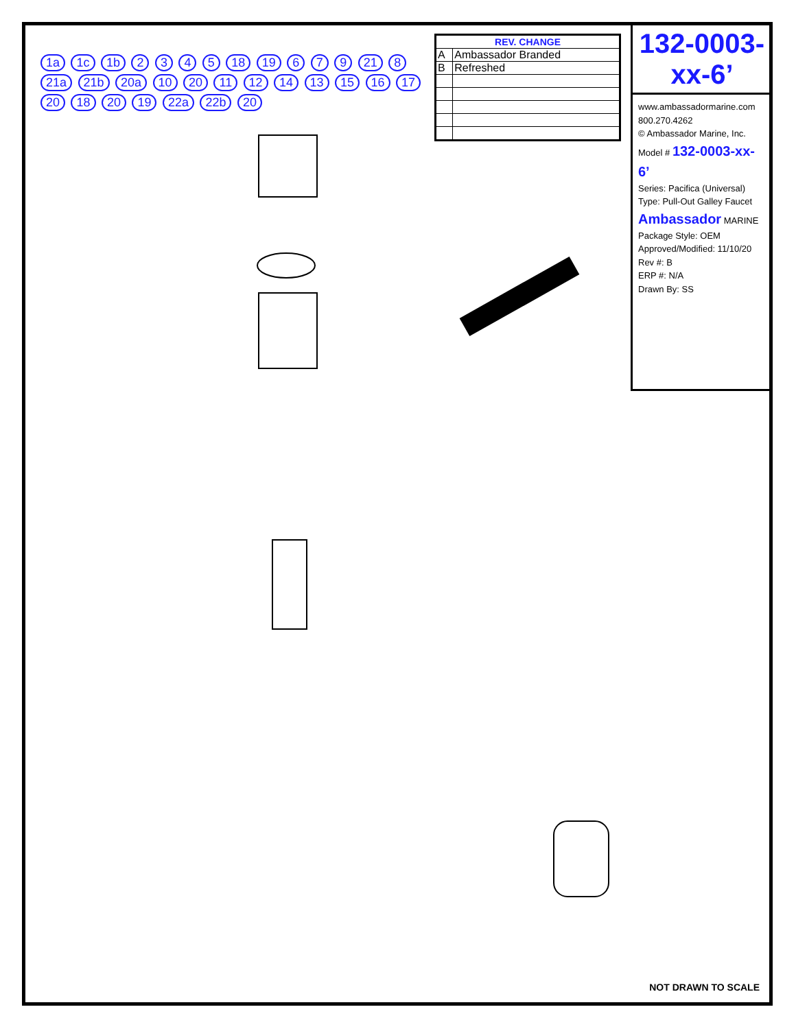| REV. CHANGE | |
| --- | --- |
| A | Ambassador Branded |
| B | Refreshed |
132-0003-xx-6’
www.ambassadormarine.com 800.270.4262
© Ambassador Marine, Inc.
Model # 132-0003-xx-6’
Series: Pacifica (Universal)
Type: Pull-Out Galley Faucet
Ambassador MARINE
Package Style: OEM
Approved/Modified: 11/10/20
Rev #: B
ERP #: N/A
Drawn By: SS
1a 1c 1b 2 3 4 5 18 19 6 7 9 21 8 21a 21b 20a 10 20 11 12 14 13 15 16 17 20 18 20 19 22a 22b 20
NOT DRAWN TO SCALE